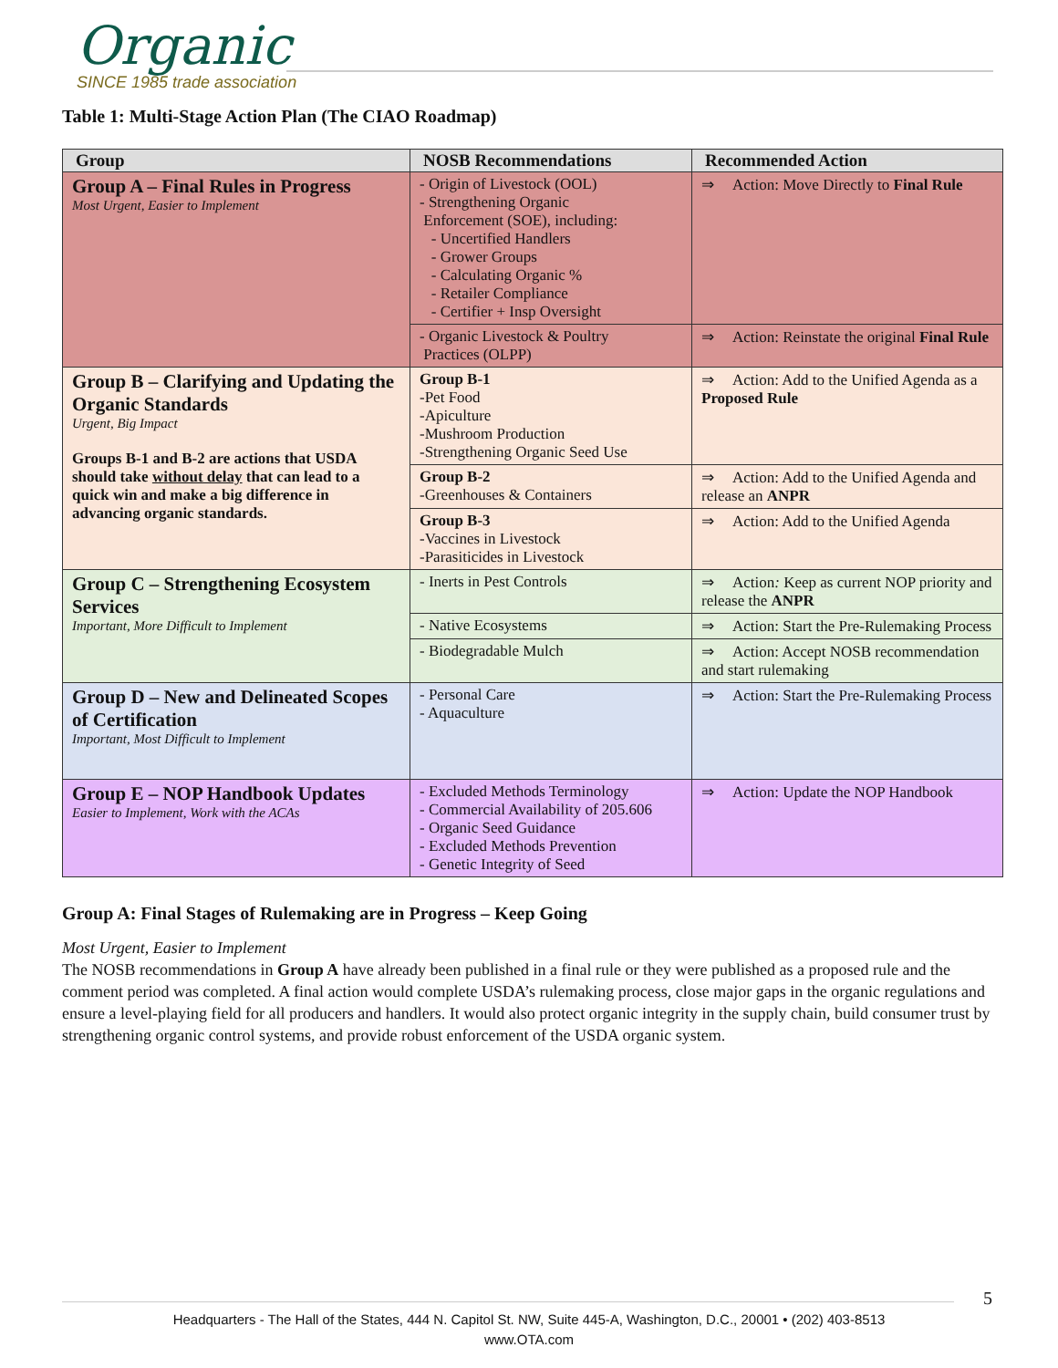Organic
SINCE 1985 trade association
Table 1: Multi-Stage Action Plan (The CIAO Roadmap)
| Group | NOSB Recommendations | Recommended Action |
| --- | --- | --- |
| Group A – Final Rules in Progress Most Urgent, Easier to Implement | - Origin of Livestock (OOL) - Strengthening Organic Enforcement (SOE), including: - Uncertified Handlers - Grower Groups - Calculating Organic % - Retailer Compliance - Certifier + Insp Oversight | ⇒ Action: Move Directly to Final Rule |
| | - Organic Livestock & Poultry Practices (OLPP) | ⇒ Action: Reinstate the original Final Rule |
| Group B – Clarifying and Updating the Organic Standards Urgent, Big Impact Groups B-1 and B-2 are actions that USDA should take without delay that can lead to a quick win and make a big difference in advancing organic standards. | Group B-1 -Pet Food -Apiculture -Mushroom Production -Strengthening Organic Seed Use | ⇒ Action: Add to the Unified Agenda as a Proposed Rule |
| | Group B-2 -Greenhouses & Containers | ⇒ Action: Add to the Unified Agenda and release an ANPR |
| | Group B-3 -Vaccines in Livestock -Parasiticides in Livestock | ⇒ Action: Add to the Unified Agenda |
| Group C – Strengthening Ecosystem Services Important, More Difficult to Implement | - Inerts in Pest Controls | ⇒ Action : Keep as current NOP priority and release the ANPR |
| | - Native Ecosystems | ⇒ Action: Start the Pre-Rulemaking Process |
| | - Biodegradable Mulch | ⇒ Action: Accept NOSB recommendation and start rulemaking |
| Group D – New and Delineated Scopes of Certification Important, Most Difficult to Implement | - Personal Care - Aquaculture | ⇒ Action: Start the Pre-Rulemaking Process |
| Group E – NOP Handbook Updates Easier to Implement, Work with the ACAs | - Excluded Methods Terminology - Commercial Availability of 205.606 - Organic Seed Guidance - Excluded Methods Prevention - Genetic Integrity of Seed | ⇒ Action: Update the NOP Handbook |
Group A: Final Stages of Rulemaking are in Progress – Keep Going
Most Urgent, Easier to Implement
The NOSB recommendations in Group A have already been published in a final rule or they were published as a proposed rule and the comment period was completed. A final action would complete USDA’s rulemaking process, close major gaps in the organic regulations and ensure a level-playing field for all producers and handlers. It would also protect organic integrity in the supply chain, build consumer trust by strengthening organic control systems, and provide robust enforcement of the USDA organic system.
5
Headquarters - The Hall of the States, 444 N. Capitol St. NW, Suite 445-A, Washington, D.C., 20001 • (202) 403-8513
www.OTA.com